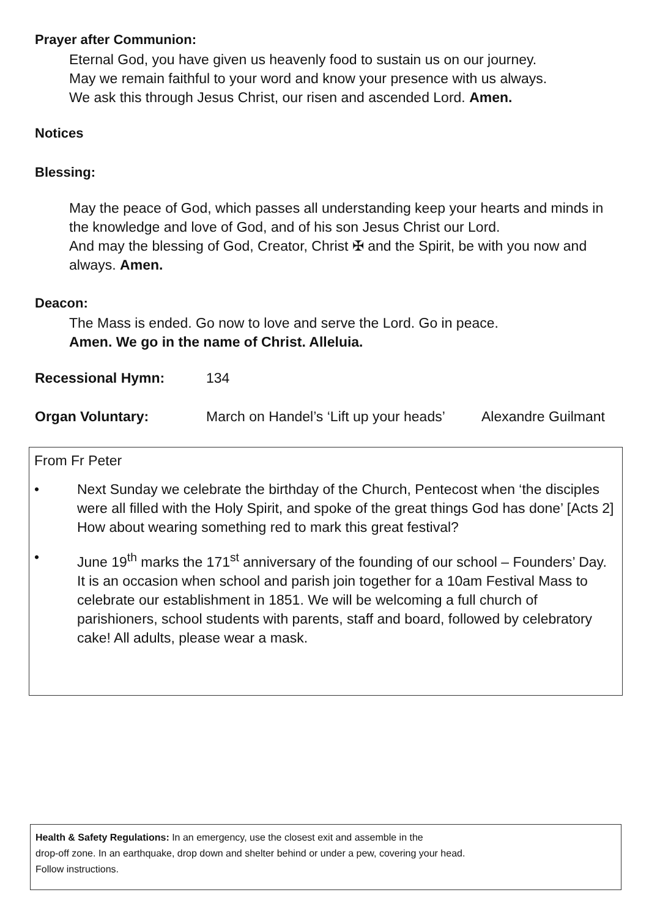Prayer after Communion:
Eternal God, you have given us heavenly food to sustain us on our journey.
May we remain faithful to your word and know your presence with us always.
We ask this through Jesus Christ, our risen and ascended Lord. Amen.
Notices
Blessing:
May the peace of God, which passes all understanding keep your hearts and minds in the knowledge and love of God, and of his son Jesus Christ our Lord.
And may the blessing of God, Creator, Christ ✠ and the Spirit, be with you now and always. Amen.
Deacon:
The Mass is ended. Go now to love and serve the Lord. Go in peace.
Amen. We go in the name of Christ. Alleluia.
Recessional Hymn: 134
Organ Voluntary: March on Handel’s ‘Lift up your heads’ Alexandre Guilmant
From Fr Peter
• Next Sunday we celebrate the birthday of the Church, Pentecost when ‘the disciples were all filled with the Holy Spirit, and spoke of the great things God has done’ [Acts 2] How about wearing something red to mark this great festival?
• June 19<sup>th</sup> marks the 171<sup>st</sup> anniversary of the founding of our school – Founders’ Day. It is an occasion when school and parish join together for a 10am Festival Mass to celebrate our establishment in 1851. We will be welcoming a full church of parishioners, school students with parents, staff and board, followed by celebratory cake! All adults, please wear a mask.
Health & Safety Regulations: In an emergency, use the closest exit and assemble in the
drop-off zone. In an earthquake, drop down and shelter behind or under a pew, covering your head.
Follow instructions.